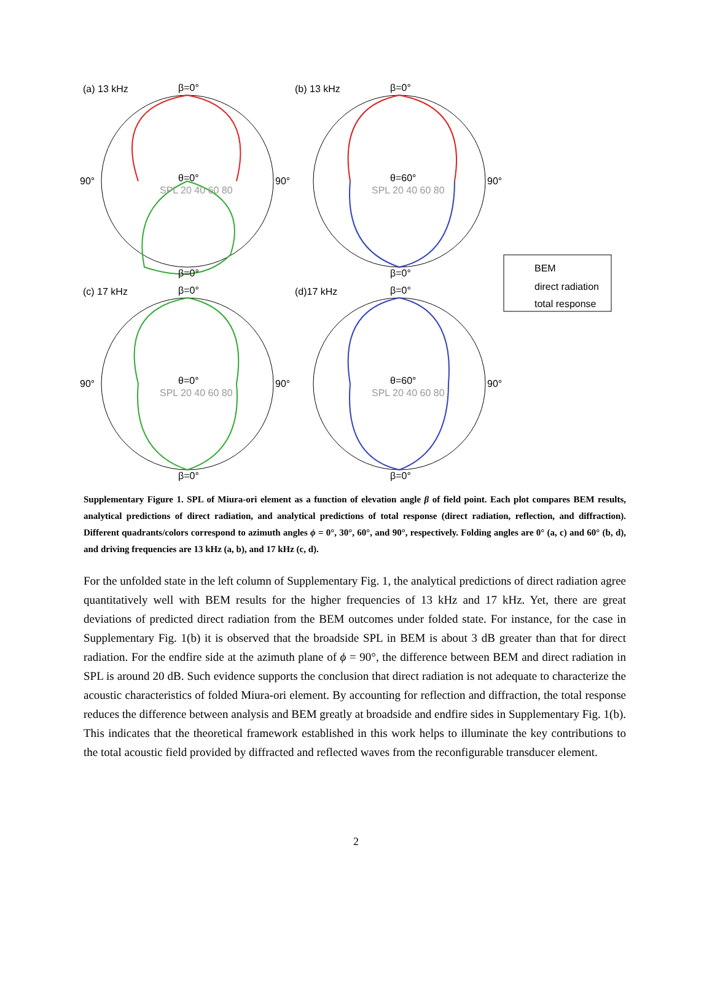(a) 13 kHz
β=0°
θ=0°
SPL 20 40 60 80
90°
90°
β=0°
(b) 13 kHz
β=0°
θ=60°
SPL 20 40 60 80
90°
β=0°
(c) 17 kHz
β=0°
θ=0°
SPL 20 40 60 80
90°
90°
β=0°
(d)17 kHz
β=0°
θ=60°
SPL 20 40 60 80
90°
β=0°
BEM
direct radiation
total response
Supplementary Figure 1. SPL of Miura-ori element as a function of elevation angle β of field point. Each plot compares BEM results, analytical predictions of direct radiation, and analytical predictions of total response (direct radiation, reflection, and diffraction). Different quadrants/colors correspond to azimuth angles ϕ = 0°, 30°, 60°, and 90°, respectively. Folding angles are 0° (a, c) and 60° (b, d), and driving frequencies are 13 kHz (a, b), and 17 kHz (c, d).
For the unfolded state in the left column of Supplementary Fig. 1, the analytical predictions of direct radiation agree quantitatively well with BEM results for the higher frequencies of 13 kHz and 17 kHz. Yet, there are great deviations of predicted direct radiation from the BEM outcomes under folded state. For instance, for the case in Supplementary Fig. 1(b) it is observed that the broadside SPL in BEM is about 3 dB greater than that for direct radiation. For the endfire side at the azimuth plane of ϕ = 90°, the difference between BEM and direct radiation in SPL is around 20 dB. Such evidence supports the conclusion that direct radiation is not adequate to characterize the acoustic characteristics of folded Miura-ori element. By accounting for reflection and diffraction, the total response reduces the difference between analysis and BEM greatly at broadside and endfire sides in Supplementary Fig. 1(b). This indicates that the theoretical framework established in this work helps to illuminate the key contributions to the total acoustic field provided by diffracted and reflected waves from the reconfigurable transducer element.
2